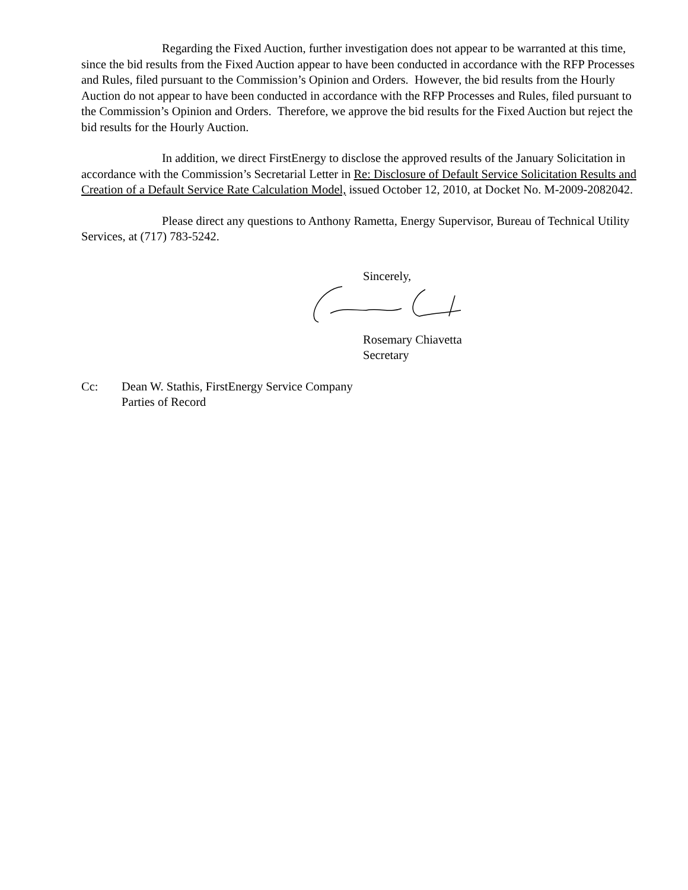Regarding the Fixed Auction, further investigation does not appear to be warranted at this time, since the bid results from the Fixed Auction appear to have been conducted in accordance with the RFP Processes and Rules, filed pursuant to the Commission’s Opinion and Orders. However, the bid results from the Hourly Auction do not appear to have been conducted in accordance with the RFP Processes and Rules, filed pursuant to the Commission’s Opinion and Orders. Therefore, we approve the bid results for the Fixed Auction but reject the bid results for the Hourly Auction.
In addition, we direct FirstEnergy to disclose the approved results of the January Solicitation in accordance with the Commission’s Secretarial Letter in Re: Disclosure of Default Service Solicitation Results and Creation of a Default Service Rate Calculation Model, issued October 12, 2010, at Docket No. M-2009-2082042.
Please direct any questions to Anthony Rametta, Energy Supervisor, Bureau of Technical Utility Services, at (717) 783-5242.
Sincerely,
Rosemary Chiavetta
Secretary
Cc: Dean W. Stathis, FirstEnergy Service Company
Parties of Record